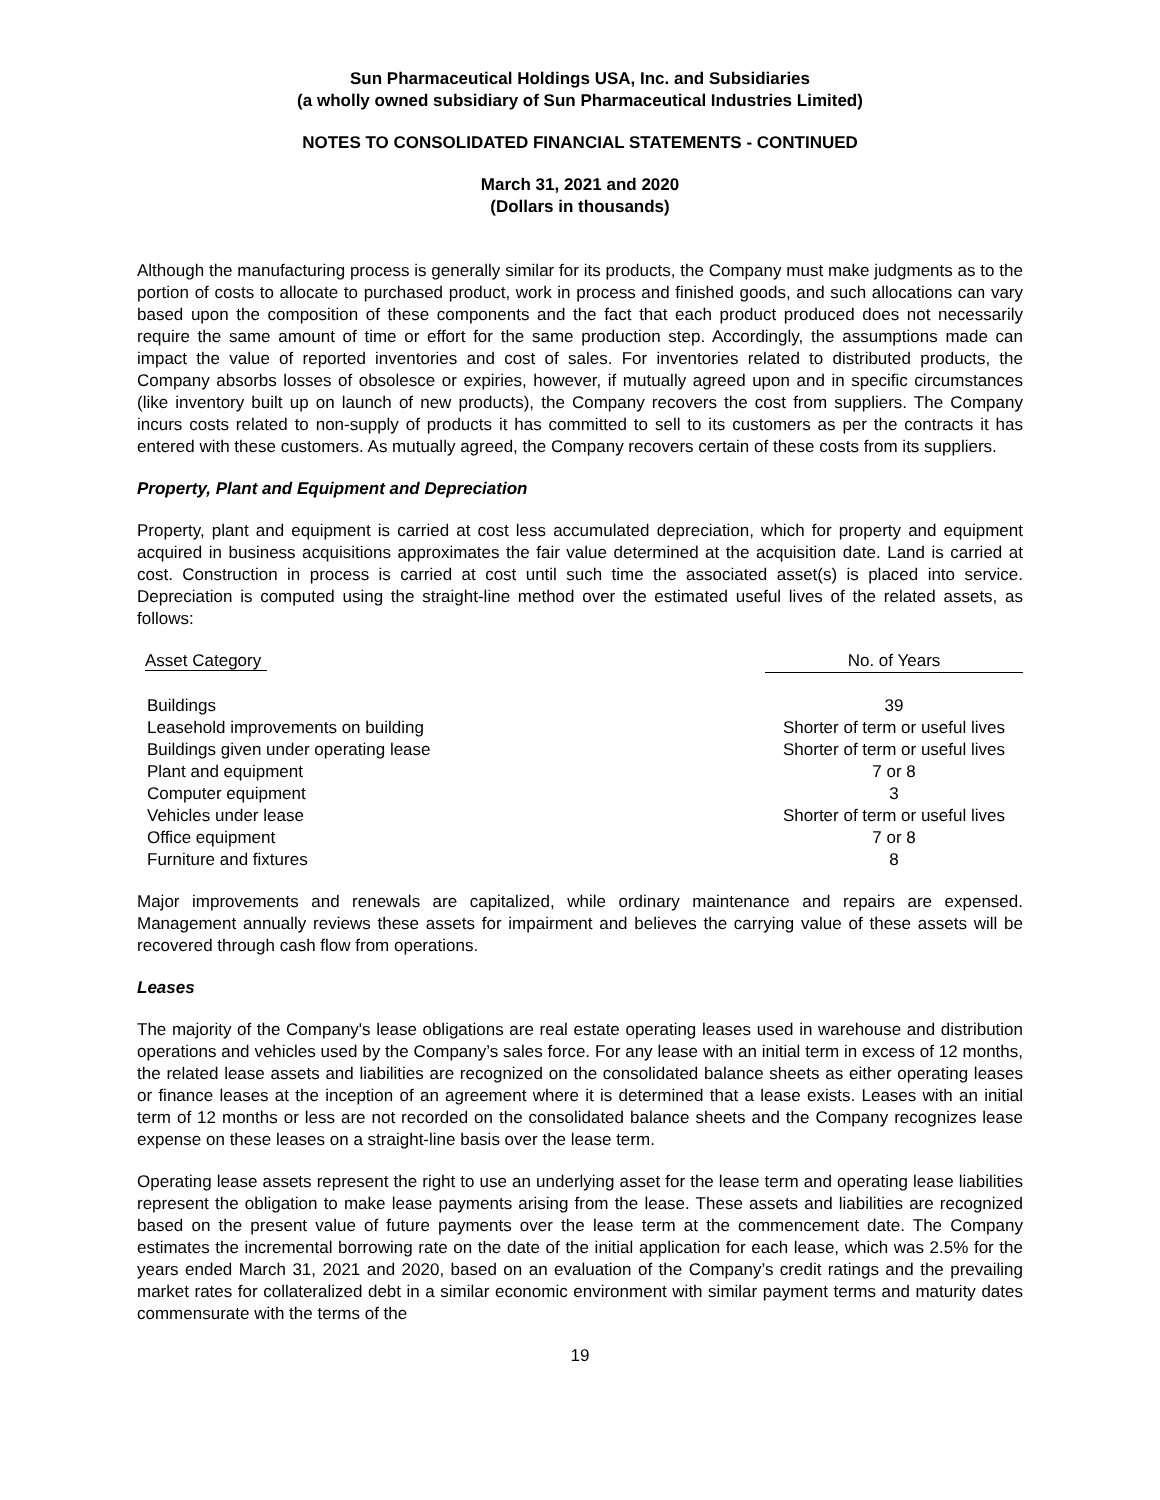Sun Pharmaceutical Holdings USA, Inc. and Subsidiaries
(a wholly owned subsidiary of Sun Pharmaceutical Industries Limited)
NOTES TO CONSOLIDATED FINANCIAL STATEMENTS - CONTINUED
March 31, 2021 and 2020
(Dollars in thousands)
Although the manufacturing process is generally similar for its products, the Company must make judgments as to the portion of costs to allocate to purchased product, work in process and finished goods, and such allocations can vary based upon the composition of these components and the fact that each product produced does not necessarily require the same amount of time or effort for the same production step. Accordingly, the assumptions made can impact the value of reported inventories and cost of sales. For inventories related to distributed products, the Company absorbs losses of obsolesce or expiries, however, if mutually agreed upon and in specific circumstances (like inventory built up on launch of new products), the Company recovers the cost from suppliers. The Company incurs costs related to non-supply of products it has committed to sell to its customers as per the contracts it has entered with these customers. As mutually agreed, the Company recovers certain of these costs from its suppliers.
Property, Plant and Equipment and Depreciation
Property, plant and equipment is carried at cost less accumulated depreciation, which for property and equipment acquired in business acquisitions approximates the fair value determined at the acquisition date. Land is carried at cost. Construction in process is carried at cost until such time the associated asset(s) is placed into service. Depreciation is computed using the straight-line method over the estimated useful lives of the related assets, as follows:
| Asset Category | No. of Years |
| --- | --- |
| Buildings | 39 |
| Leasehold improvements on building | Shorter of term or useful lives |
| Buildings given under operating lease | Shorter of term or useful lives |
| Plant and equipment | 7 or 8 |
| Computer equipment | 3 |
| Vehicles under lease | Shorter of term or useful lives |
| Office equipment | 7 or 8 |
| Furniture and fixtures | 8 |
Major improvements and renewals are capitalized, while ordinary maintenance and repairs are expensed. Management annually reviews these assets for impairment and believes the carrying value of these assets will be recovered through cash flow from operations.
Leases
The majority of the Company's lease obligations are real estate operating leases used in warehouse and distribution operations and vehicles used by the Company’s sales force. For any lease with an initial term in excess of 12 months, the related lease assets and liabilities are recognized on the consolidated balance sheets as either operating leases or finance leases at the inception of an agreement where it is determined that a lease exists. Leases with an initial term of 12 months or less are not recorded on the consolidated balance sheets and the Company recognizes lease expense on these leases on a straight-line basis over the lease term.
Operating lease assets represent the right to use an underlying asset for the lease term and operating lease liabilities represent the obligation to make lease payments arising from the lease. These assets and liabilities are recognized based on the present value of future payments over the lease term at the commencement date. The Company estimates the incremental borrowing rate on the date of the initial application for each lease, which was 2.5% for the years ended March 31, 2021 and 2020, based on an evaluation of the Company’s credit ratings and the prevailing market rates for collateralized debt in a similar economic environment with similar payment terms and maturity dates commensurate with the terms of the
19